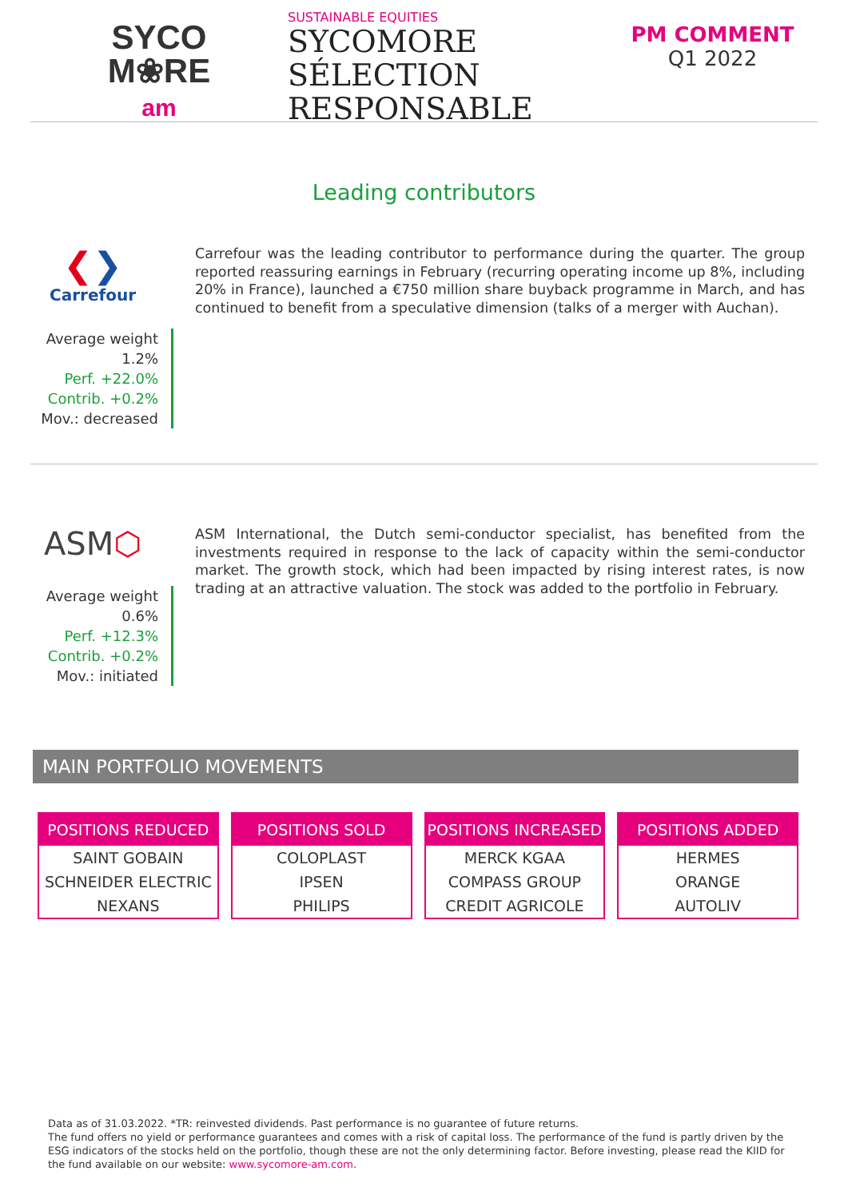SYCO
M❀RE
am
SUSTAINABLE EQUITIES
SYCOMORE
SÉLECTION
RESPONSABLE
PM COMMENT
Q1 2022
Leading contributors
❮❯
Carrefour
Average weight 1.2%
Perf. +22.0%
Contrib. +0.2%
Mov.: decreased
Carrefour was the leading contributor to performance during the quarter. The group reported reassuring earnings in February (recurring operating income up 8%, including 20% in France), launched a €750 million share buyback programme in March, and has continued to benefit from a speculative dimension (talks of a merger with Auchan).
ASM⬡
Average weight 0.6%
Perf. +12.3%
Contrib. +0.2%
Mov.: initiated
ASM International, the Dutch semi-conductor specialist, has benefited from the investments required in response to the lack of capacity within the semi-conductor market. The growth stock, which had been impacted by rising interest rates, is now trading at an attractive valuation. The stock was added to the portfolio in February.
MAIN PORTFOLIO MOVEMENTS
| POSITIONS REDUCED |
| --- |
| SAINT GOBAIN |
| SCHNEIDER ELECTRIC |
| NEXANS |
| POSITIONS SOLD |
| --- |
| COLOPLAST |
| IPSEN |
| PHILIPS |
| POSITIONS INCREASED |
| --- |
| MERCK KGAA |
| COMPASS GROUP |
| CREDIT AGRICOLE |
| POSITIONS ADDED |
| --- |
| HERMES |
| ORANGE |
| AUTOLIV |
Data as of 31.03.2022. *TR: reinvested dividends. Past performance is no guarantee of future returns.
The fund offers no yield or performance guarantees and comes with a risk of capital loss. The performance of the fund is partly driven by the ESG indicators of the stocks held on the portfolio, though these are not the only determining factor. Before investing, please read the KIID for the fund available on our website: www.sycomore-am.com.